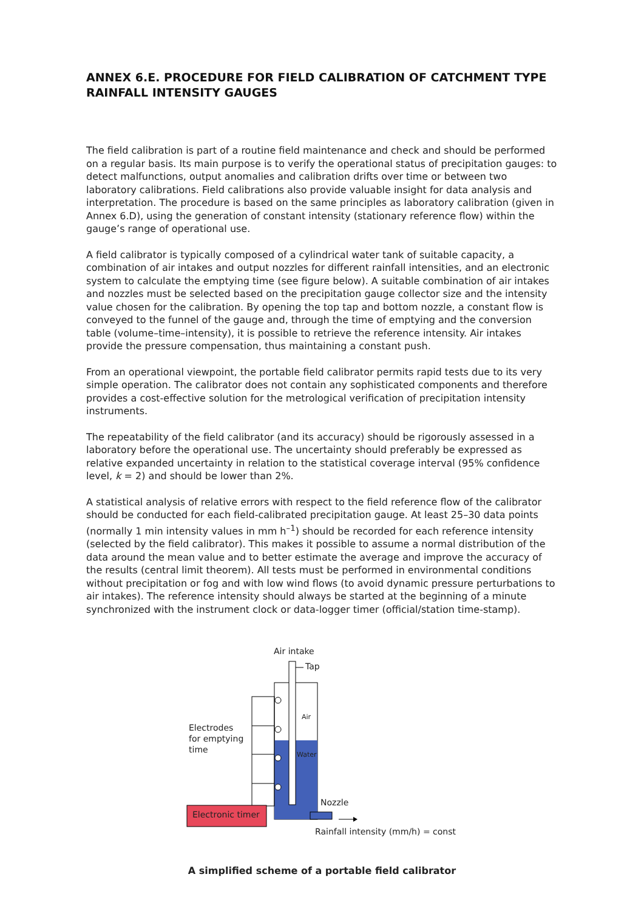ANNEX 6.E. PROCEDURE FOR FIELD CALIBRATION OF CATCHMENT TYPE RAINFALL INTENSITY GAUGES
The field calibration is part of a routine field maintenance and check and should be performed on a regular basis. Its main purpose is to verify the operational status of precipitation gauges: to detect malfunctions, output anomalies and calibration drifts over time or between two laboratory calibrations. Field calibrations also provide valuable insight for data analysis and interpretation. The procedure is based on the same principles as laboratory calibration (given in Annex 6.D), using the generation of constant intensity (stationary reference flow) within the gauge’s range of operational use.
A field calibrator is typically composed of a cylindrical water tank of suitable capacity, a combination of air intakes and output nozzles for different rainfall intensities, and an electronic system to calculate the emptying time (see figure below). A suitable combination of air intakes and nozzles must be selected based on the precipitation gauge collector size and the intensity value chosen for the calibration. By opening the top tap and bottom nozzle, a constant flow is conveyed to the funnel of the gauge and, through the time of emptying and the conversion table (volume–time–intensity), it is possible to retrieve the reference intensity. Air intakes provide the pressure compensation, thus maintaining a constant push.
From an operational viewpoint, the portable field calibrator permits rapid tests due to its very simple operation. The calibrator does not contain any sophisticated components and therefore provides a cost-effective solution for the metrological verification of precipitation intensity instruments.
The repeatability of the field calibrator (and its accuracy) should be rigorously assessed in a laboratory before the operational use. The uncertainty should preferably be expressed as relative expanded uncertainty in relation to the statistical coverage interval (95% confidence level, k = 2) and should be lower than 2%.
A statistical analysis of relative errors with respect to the field reference flow of the calibrator should be conducted for each field-calibrated precipitation gauge. At least 25–30 data points (normally 1 min intensity values in mm h<sup>–1</sup>) should be recorded for each reference intensity (selected by the field calibrator). This makes it possible to assume a normal distribution of the data around the mean value and to better estimate the average and improve the accuracy of the results (central limit theorem). All tests must be performed in environmental conditions without precipitation or fog and with low wind flows (to avoid dynamic pressure perturbations to air intakes). The reference intensity should always be started at the beginning of a minute synchronized with the instrument clock or data-logger timer (official/station time-stamp).
Air intake
Tap
Air
Water
Electrodes
for emptying
time
Nozzle
Electronic timer
Rainfall intensity (mm/h) = const
A simplified scheme of a portable field calibrator